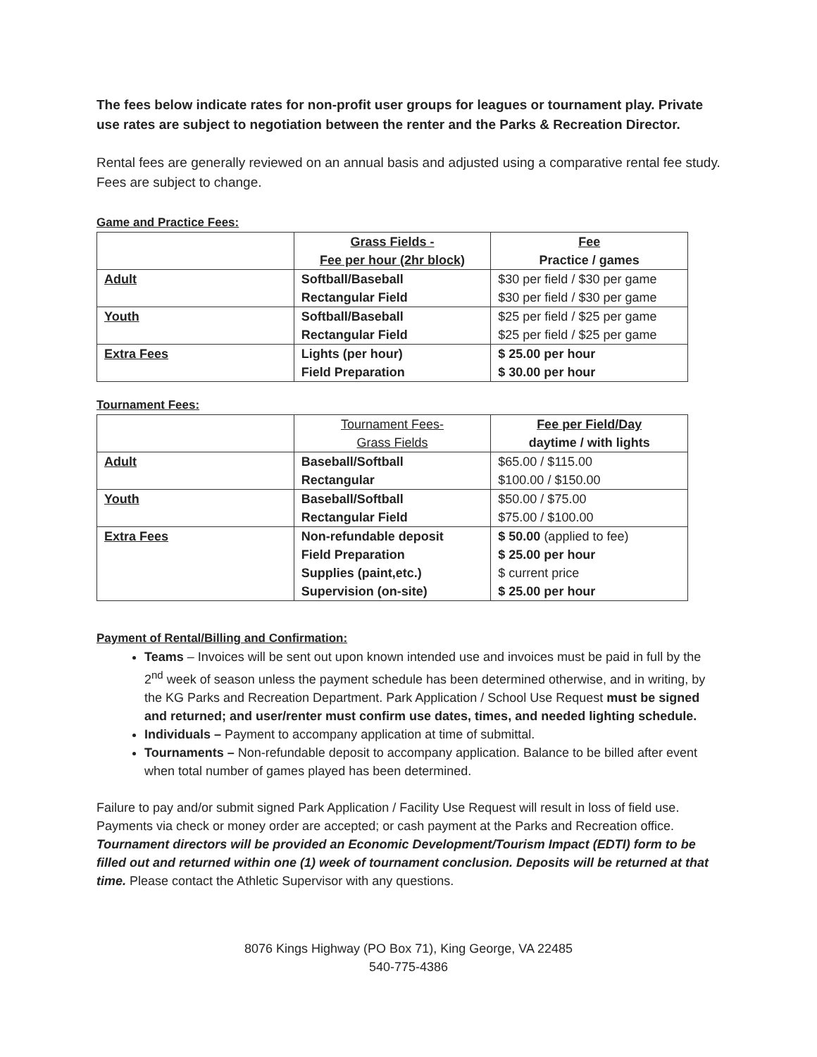The fees below indicate rates for non-profit user groups for leagues or tournament play. Private use rates are subject to negotiation between the renter and the Parks & Recreation Director.
Rental fees are generally reviewed on an annual basis and adjusted using a comparative rental fee study. Fees are subject to change.
Game and Practice Fees:
| | Grass Fields - Fee per hour (2hr block) | Fee Practice / games |
| Adult | Softball/Baseball Rectangular Field | $30 per field / $30 per game $30 per field / $30 per game |
| Youth | Softball/Baseball Rectangular Field | $25 per field / $25 per game $25 per field / $25 per game |
| Extra Fees | Lights (per hour) Field Preparation | $ 25.00 per hour $ 30.00 per hour |
Tournament Fees:
| | Tournament Fees- Grass Fields | Fee per Field/Day daytime / with lights |
| Adult | Baseball/Softball Rectangular | $65.00 / $115.00 $100.00 / $150.00 |
| Youth | Baseball/Softball Rectangular Field | $50.00 / $75.00 $75.00 / $100.00 |
| Extra Fees | Non-refundable deposit Field Preparation Supplies (paint,etc.) Supervision (on-site) | $ 50.00 (applied to fee) $ 25.00 per hour $ current price $ 25.00 per hour |
Payment of Rental/Billing and Confirmation:
Teams – Invoices will be sent out upon known intended use and invoices must be paid in full by the 2<sup>nd</sup> week of season unless the payment schedule has been determined otherwise, and in writing, by the KG Parks and Recreation Department. Park Application / School Use Request must be signed and returned; and user/renter must confirm use dates, times, and needed lighting schedule.
Individuals – Payment to accompany application at time of submittal.
Tournaments – Non-refundable deposit to accompany application. Balance to be billed after event when total number of games played has been determined.
Failure to pay and/or submit signed Park Application / Facility Use Request will result in loss of field use. Payments via check or money order are accepted; or cash payment at the Parks and Recreation office. Tournament directors will be provided an Economic Development/Tourism Impact (EDTI) form to be filled out and returned within one (1) week of tournament conclusion. Deposits will be returned at that time. Please contact the Athletic Supervisor with any questions.
8076 Kings Highway (PO Box 71), King George, VA 22485
540-775-4386